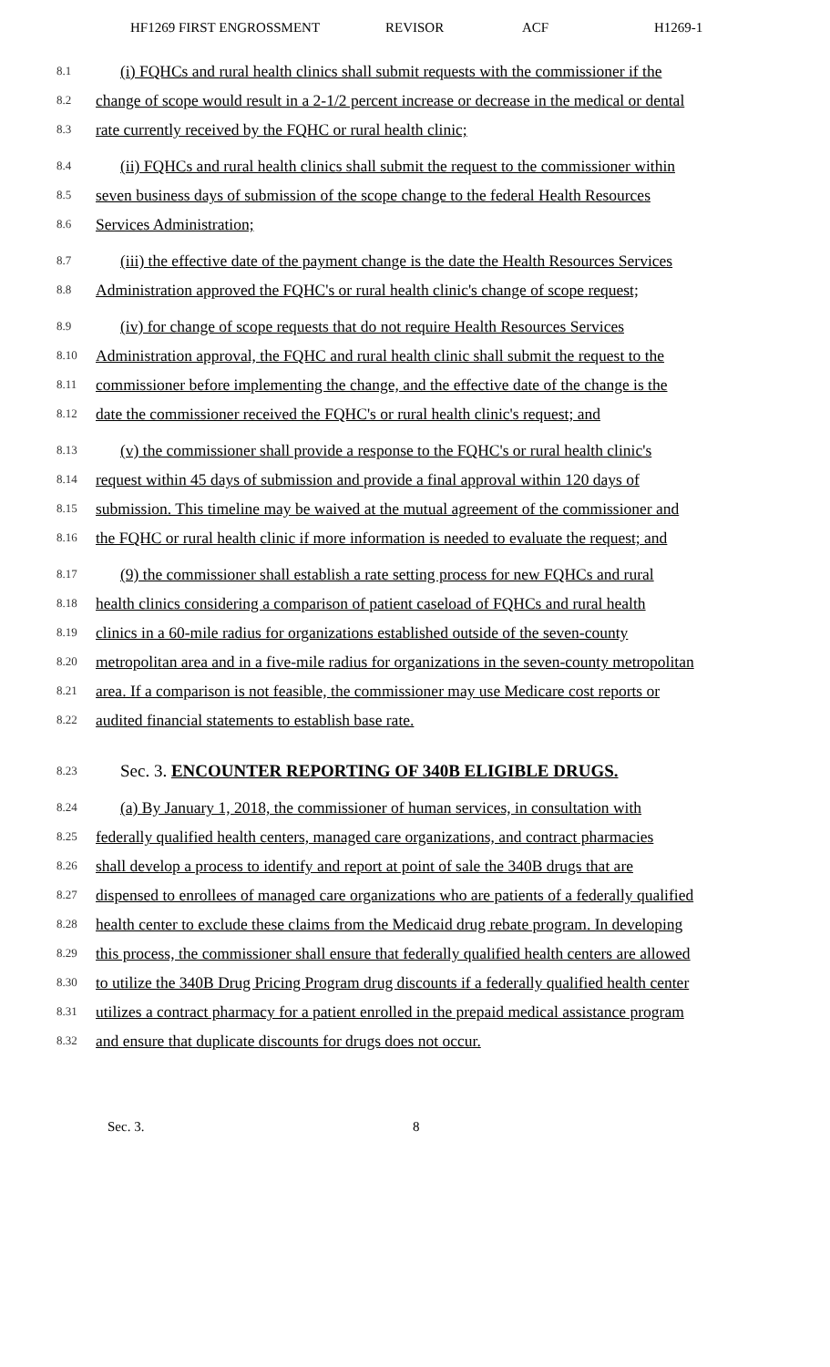HF1269 FIRST ENGROSSMENT REVISOR ACF H1269-1
8.1 (i) FQHCs and rural health clinics shall submit requests with the commissioner if the
8.2 change of scope would result in a 2-1/2 percent increase or decrease in the medical or dental
8.3 rate currently received by the FQHC or rural health clinic;
8.4 (ii) FQHCs and rural health clinics shall submit the request to the commissioner within
8.5 seven business days of submission of the scope change to the federal Health Resources
8.6 Services Administration;
8.7 (iii) the effective date of the payment change is the date the Health Resources Services
8.8 Administration approved the FQHC's or rural health clinic's change of scope request;
8.9 (iv) for change of scope requests that do not require Health Resources Services
8.10 Administration approval, the FQHC and rural health clinic shall submit the request to the
8.11 commissioner before implementing the change, and the effective date of the change is the
8.12 date the commissioner received the FQHC's or rural health clinic's request; and
8.13 (v) the commissioner shall provide a response to the FQHC's or rural health clinic's
8.14 request within 45 days of submission and provide a final approval within 120 days of
8.15 submission. This timeline may be waived at the mutual agreement of the commissioner and
8.16 the FQHC or rural health clinic if more information is needed to evaluate the request; and
8.17 (9) the commissioner shall establish a rate setting process for new FQHCs and rural
8.18 health clinics considering a comparison of patient caseload of FQHCs and rural health
8.19 clinics in a 60-mile radius for organizations established outside of the seven-county
8.20 metropolitan area and in a five-mile radius for organizations in the seven-county metropolitan
8.21 area. If a comparison is not feasible, the commissioner may use Medicare cost reports or
8.22 audited financial statements to establish base rate.
8.23 Sec. 3. ENCOUNTER REPORTING OF 340B ELIGIBLE DRUGS.
8.24 (a) By January 1, 2018, the commissioner of human services, in consultation with
8.25 federally qualified health centers, managed care organizations, and contract pharmacies
8.26 shall develop a process to identify and report at point of sale the 340B drugs that are
8.27 dispensed to enrollees of managed care organizations who are patients of a federally qualified
8.28 health center to exclude these claims from the Medicaid drug rebate program. In developing
8.29 this process, the commissioner shall ensure that federally qualified health centers are allowed
8.30 to utilize the 340B Drug Pricing Program drug discounts if a federally qualified health center
8.31 utilizes a contract pharmacy for a patient enrolled in the prepaid medical assistance program
8.32 and ensure that duplicate discounts for drugs does not occur.
Sec. 3. 8